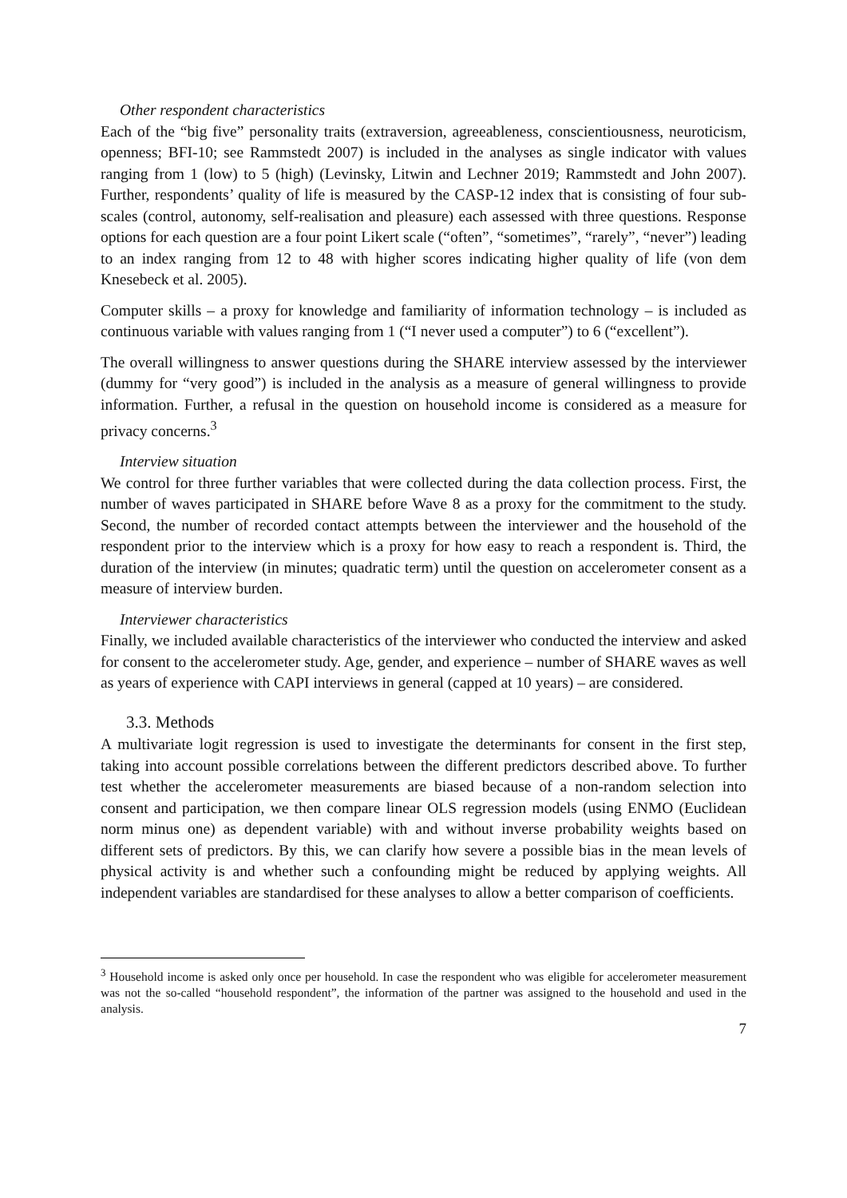Other respondent characteristics
Each of the “big five” personality traits (extraversion, agreeableness, conscientiousness, neuroticism, openness; BFI-10; see Rammstedt 2007) is included in the analyses as single indicator with values ranging from 1 (low) to 5 (high) (Levinsky, Litwin and Lechner 2019; Rammstedt and John 2007). Further, respondents’ quality of life is measured by the CASP-12 index that is consisting of four sub-scales (control, autonomy, self-realisation and pleasure) each assessed with three questions. Response options for each question are a four point Likert scale (“often”, “sometimes”, “rarely”, “never”) leading to an index ranging from 12 to 48 with higher scores indicating higher quality of life (von dem Knesebeck et al. 2005).
Computer skills – a proxy for knowledge and familiarity of information technology – is included as continuous variable with values ranging from 1 (“I never used a computer”) to 6 (“excellent”).
The overall willingness to answer questions during the SHARE interview assessed by the interviewer (dummy for “very good”) is included in the analysis as a measure of general willingness to provide information. Further, a refusal in the question on household income is considered as a measure for privacy concerns.<sup>3</sup>
Interview situation
We control for three further variables that were collected during the data collection process. First, the number of waves participated in SHARE before Wave 8 as a proxy for the commitment to the study. Second, the number of recorded contact attempts between the interviewer and the household of the respondent prior to the interview which is a proxy for how easy to reach a respondent is. Third, the duration of the interview (in minutes; quadratic term) until the question on accelerometer consent as a measure of interview burden.
Interviewer characteristics
Finally, we included available characteristics of the interviewer who conducted the interview and asked for consent to the accelerometer study. Age, gender, and experience – number of SHARE waves as well as years of experience with CAPI interviews in general (capped at 10 years) – are considered.
3.3. Methods
A multivariate logit regression is used to investigate the determinants for consent in the first step, taking into account possible correlations between the different predictors described above. To further test whether the accelerometer measurements are biased because of a non-random selection into consent and participation, we then compare linear OLS regression models (using ENMO (Euclidean norm minus one) as dependent variable) with and without inverse probability weights based on different sets of predictors. By this, we can clarify how severe a possible bias in the mean levels of physical activity is and whether such a confounding might be reduced by applying weights. All independent variables are standardised for these analyses to allow a better comparison of coefficients.
<sup>3</sup> Household income is asked only once per household. In case the respondent who was eligible for accelerometer measurement was not the so-called “household respondent”, the information of the partner was assigned to the household and used in the analysis.
7